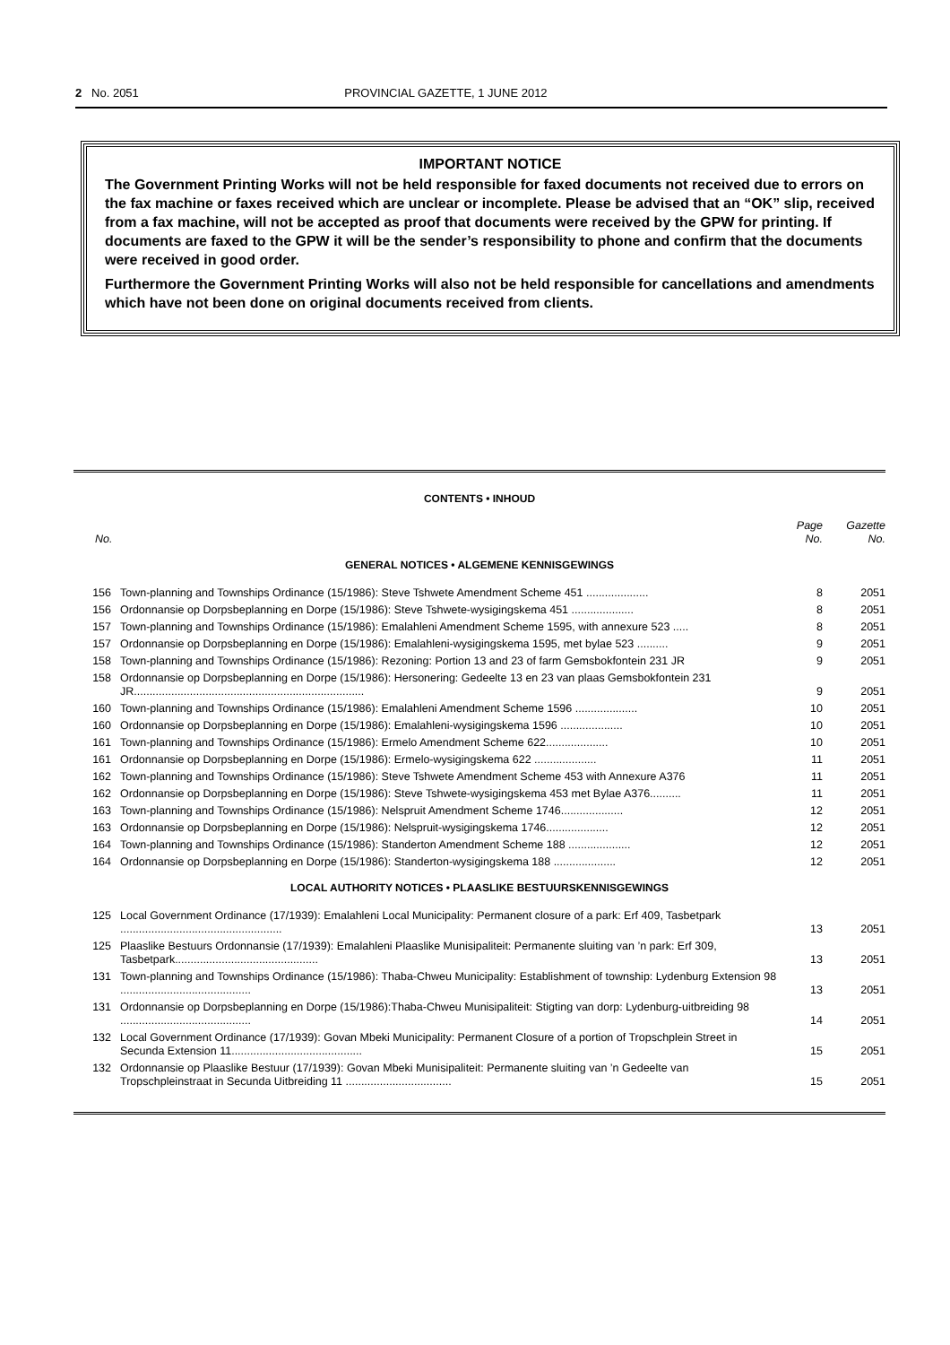2 No. 2051 PROVINCIAL GAZETTE, 1 JUNE 2012
IMPORTANT NOTICE
The Government Printing Works will not be held responsible for faxed documents not received due to errors on the fax machine or faxes received which are unclear or incomplete. Please be advised that an “OK” slip, received from a fax machine, will not be accepted as proof that documents were received by the GPW for printing. If documents are faxed to the GPW it will be the sender’s responsibility to phone and confirm that the documents were received in good order.
Furthermore the Government Printing Works will also not be held responsible for cancellations and amendments which have not been done on original documents received from clients.
CONTENTS • INHOUD
| No. | | Page No. | Gazette No. |
| --- | --- | --- | --- |
| GENERAL NOTICES • ALGEMENE KENNISGEWINGS | | | |
| 156 | Town-planning and Townships Ordinance (15/1986): Steve Tshwete Amendment Scheme 451 .................... | 8 | 2051 |
| 156 | Ordonnansie op Dorpsbeplanning en Dorpe (15/1986): Steve Tshwete-wysigingskema 451 .................... | 8 | 2051 |
| 157 | Town-planning and Townships Ordinance (15/1986): Emalahleni Amendment Scheme 1595, with annexure 523 ..... | 8 | 2051 |
| 157 | Ordonnansie op Dorpsbeplanning en Dorpe (15/1986): Emalahleni-wysigingskema 1595, met bylae 523 .......... | 9 | 2051 |
| 158 | Town-planning and Townships Ordinance (15/1986): Rezoning: Portion 13 and 23 of farm Gemsbokfontein 231 JR | 9 | 2051 |
| 158 | Ordonnansie op Dorpsbeplanning en Dorpe (15/1986): Hersonering: Gedeelte 13 en 23 van plaas Gemsbokfontein 231 JR.......................................................................... | 9 | 2051 |
| 160 | Town-planning and Townships Ordinance (15/1986): Emalahleni Amendment Scheme 1596 .................... | 10 | 2051 |
| 160 | Ordonnansie op Dorpsbeplanning en Dorpe (15/1986): Emalahleni-wysigingskema 1596 .................... | 10 | 2051 |
| 161 | Town-planning and Townships Ordinance (15/1986): Ermelo Amendment Scheme 622.................... | 10 | 2051 |
| 161 | Ordonnansie op Dorpsbeplanning en Dorpe (15/1986): Ermelo-wysigingskema 622 .................... | 11 | 2051 |
| 162 | Town-planning and Townships Ordinance (15/1986): Steve Tshwete Amendment Scheme 453 with Annexure A376 | 11 | 2051 |
| 162 | Ordonnansie op Dorpsbeplanning en Dorpe (15/1986): Steve Tshwete-wysigingskema 453 met Bylae A376.......... | 11 | 2051 |
| 163 | Town-planning and Townships Ordinance (15/1986): Nelspruit Amendment Scheme 1746.................... | 12 | 2051 |
| 163 | Ordonnansie op Dorpsbeplanning en Dorpe (15/1986): Nelspruit-wysigingskema 1746.................... | 12 | 2051 |
| 164 | Town-planning and Townships Ordinance (15/1986): Standerton Amendment Scheme 188 .................... | 12 | 2051 |
| 164 | Ordonnansie op Dorpsbeplanning en Dorpe (15/1986): Standerton-wysigingskema 188 .................... | 12 | 2051 |
| LOCAL AUTHORITY NOTICES • PLAASLIKE BESTUURSKENNISGEWINGS | | | |
| 125 | Local Government Ordinance (17/1939): Emalahleni Local Municipality: Permanent closure of a park: Erf 409, Tasbetpark .................................................... | 13 | 2051 |
| 125 | Plaaslike Bestuurs Ordonnansie (17/1939): Emalahleni Plaaslike Munisipaliteit: Permanente sluiting van ’n park: Erf 309, Tasbetpark.............................................. | 13 | 2051 |
| 131 | Town-planning and Townships Ordinance (15/1986): Thaba-Chweu Municipality: Establishment of township: Lydenburg Extension 98 .......................................... | 13 | 2051 |
| 131 | Ordonnansie op Dorpsbeplanning en Dorpe (15/1986):Thaba-Chweu Munisipaliteit: Stigting van dorp: Lydenburg-uitbreiding 98 .......................................... | 14 | 2051 |
| 132 | Local Government Ordinance (17/1939): Govan Mbeki Municipality: Permanent Closure of a portion of Tropschplein Street in Secunda Extension 11.......................................... | 15 | 2051 |
| 132 | Ordonnansie op Plaaslike Bestuur (17/1939): Govan Mbeki Munisipaliteit: Permanente sluiting van ’n Gedeelte van Tropschpleinstraat in Secunda Uitbreiding 11 .................................. | 15 | 2051 |